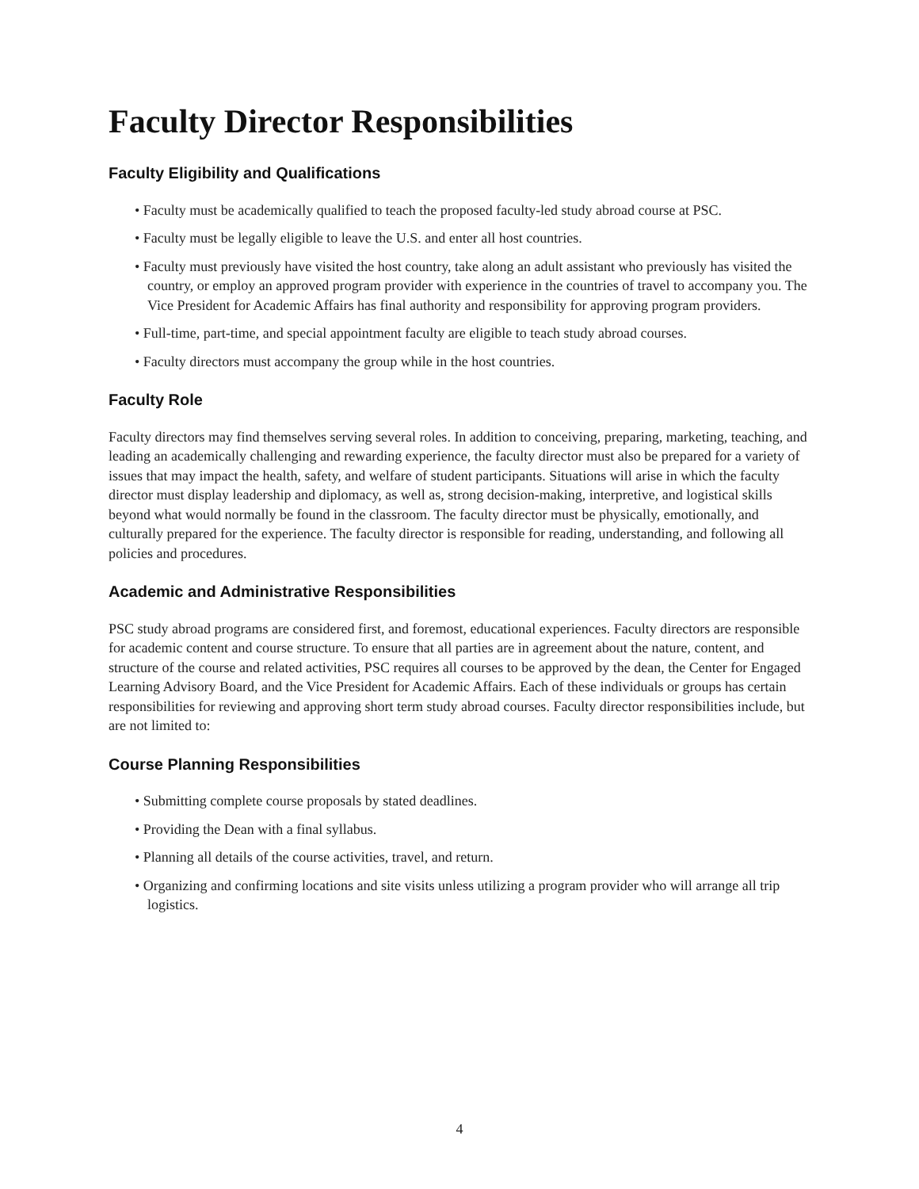Faculty Director Responsibilities
Faculty Eligibility and Qualifications
• Faculty must be academically qualified to teach the proposed faculty-led study abroad course at PSC.
• Faculty must be legally eligible to leave the U.S. and enter all host countries.
• Faculty must previously have visited the host country, take along an adult assistant who previously has visited the country, or employ an approved program provider with experience in the countries of travel to accompany you. The Vice President for Academic Affairs has final authority and responsibility for approving program providers.
• Full-time, part-time, and special appointment faculty are eligible to teach study abroad courses.
• Faculty directors must accompany the group while in the host countries.
Faculty Role
Faculty directors may find themselves serving several roles. In addition to conceiving, preparing, marketing, teaching, and leading an academically challenging and rewarding experience, the faculty director must also be prepared for a variety of issues that may impact the health, safety, and welfare of student participants. Situations will arise in which the faculty director must display leadership and diplomacy, as well as, strong decision-making, interpretive, and logistical skills beyond what would normally be found in the classroom. The faculty director must be physically, emotionally, and culturally prepared for the experience. The faculty director is responsible for reading, understanding, and following all policies and procedures.
Academic and Administrative Responsibilities
PSC study abroad programs are considered first, and foremost, educational experiences. Faculty directors are responsible for academic content and course structure. To ensure that all parties are in agreement about the nature, content, and structure of the course and related activities, PSC requires all courses to be approved by the dean, the Center for Engaged Learning Advisory Board, and the Vice President for Academic Affairs. Each of these individuals or groups has certain responsibilities for reviewing and approving short term study abroad courses. Faculty director responsibilities include, but are not limited to:
Course Planning Responsibilities
• Submitting complete course proposals by stated deadlines.
• Providing the Dean with a final syllabus.
• Planning all details of the course activities, travel, and return.
• Organizing and confirming locations and site visits unless utilizing a program provider who will arrange all trip logistics.
4